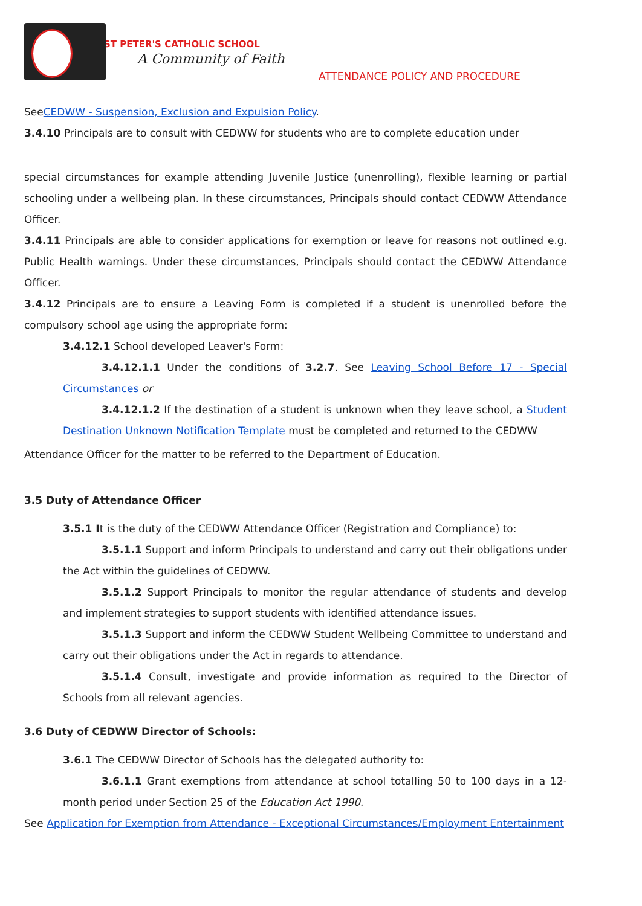ST PETER'S CATHOLIC SCHOOL
A Community of Faith
ATTENDANCE POLICY AND PROCEDURE
SeeCEDWW - Suspension, Exclusion and Expulsion Policy.
3.4.10 Principals are to consult with CEDWW for students who are to complete education under
special circumstances for example attending Juvenile Justice (unenrolling), flexible learning or partial schooling under a wellbeing plan. In these circumstances, Principals should contact CEDWW Attendance Officer.
3.4.11 Principals are able to consider applications for exemption or leave for reasons not outlined e.g. Public Health warnings. Under these circumstances, Principals should contact the CEDWW Attendance Officer.
3.4.12 Principals are to ensure a Leaving Form is completed if a student is unenrolled before the compulsory school age using the appropriate form:
3.4.12.1 School developed Leaver's Form:
3.4.12.1.1 Under the conditions of 3.2.7. See Leaving School Before 17 - Special Circumstances or
3.4.12.1.2 If the destination of a student is unknown when they leave school, a Student Destination Unknown Notification Template must be completed and returned to the CEDWW
Attendance Officer for the matter to be referred to the Department of Education.
3.5 Duty of Attendance Officer
3.5.1 It is the duty of the CEDWW Attendance Officer (Registration and Compliance) to:
3.5.1.1 Support and inform Principals to understand and carry out their obligations under the Act within the guidelines of CEDWW.
3.5.1.2 Support Principals to monitor the regular attendance of students and develop and implement strategies to support students with identified attendance issues.
3.5.1.3 Support and inform the CEDWW Student Wellbeing Committee to understand and carry out their obligations under the Act in regards to attendance.
3.5.1.4 Consult, investigate and provide information as required to the Director of Schools from all relevant agencies.
3.6 Duty of CEDWW Director of Schools:
3.6.1 The CEDWW Director of Schools has the delegated authority to:
3.6.1.1 Grant exemptions from attendance at school totalling 50 to 100 days in a 12-month period under Section 25 of the Education Act 1990.
See Application for Exemption from Attendance - Exceptional Circumstances/Employment Entertainment